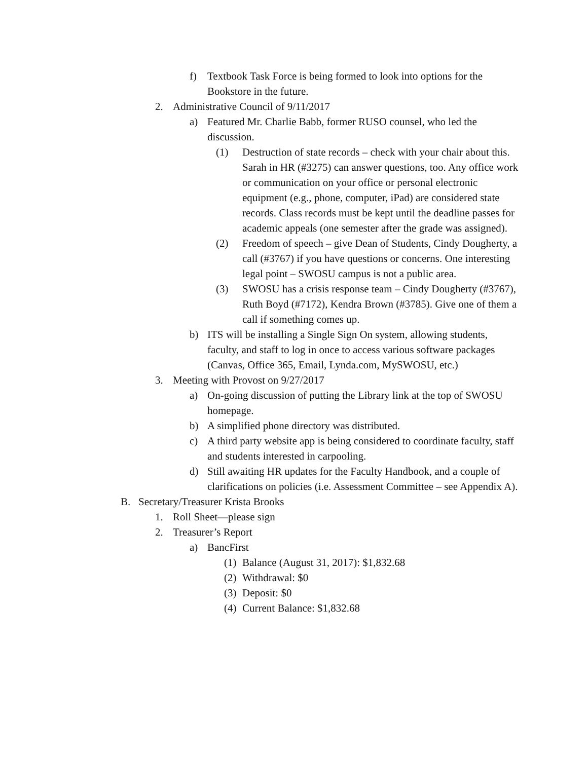f) Textbook Task Force is being formed to look into options for the Bookstore in the future.
2. Administrative Council of 9/11/2017
a) Featured Mr. Charlie Babb, former RUSO counsel, who led the discussion.
(1) Destruction of state records – check with your chair about this. Sarah in HR (#3275) can answer questions, too. Any office work or communication on your office or personal electronic equipment (e.g., phone, computer, iPad) are considered state records. Class records must be kept until the deadline passes for academic appeals (one semester after the grade was assigned).
(2) Freedom of speech – give Dean of Students, Cindy Dougherty, a call (#3767) if you have questions or concerns. One interesting legal point – SWOSU campus is not a public area.
(3) SWOSU has a crisis response team – Cindy Dougherty (#3767), Ruth Boyd (#7172), Kendra Brown (#3785). Give one of them a call if something comes up.
b) ITS will be installing a Single Sign On system, allowing students, faculty, and staff to log in once to access various software packages (Canvas, Office 365, Email, Lynda.com, MySWOSU, etc.)
3. Meeting with Provost on 9/27/2017
a) On-going discussion of putting the Library link at the top of SWOSU homepage.
b) A simplified phone directory was distributed.
c) A third party website app is being considered to coordinate faculty, staff and students interested in carpooling.
d) Still awaiting HR updates for the Faculty Handbook, and a couple of clarifications on policies (i.e. Assessment Committee – see Appendix A).
B. Secretary/Treasurer Krista Brooks
1. Roll Sheet—please sign
2. Treasurer’s Report
a) BancFirst
(1) Balance (August 31, 2017): $1,832.68
(2) Withdrawal: $0
(3) Deposit: $0
(4) Current Balance: $1,832.68